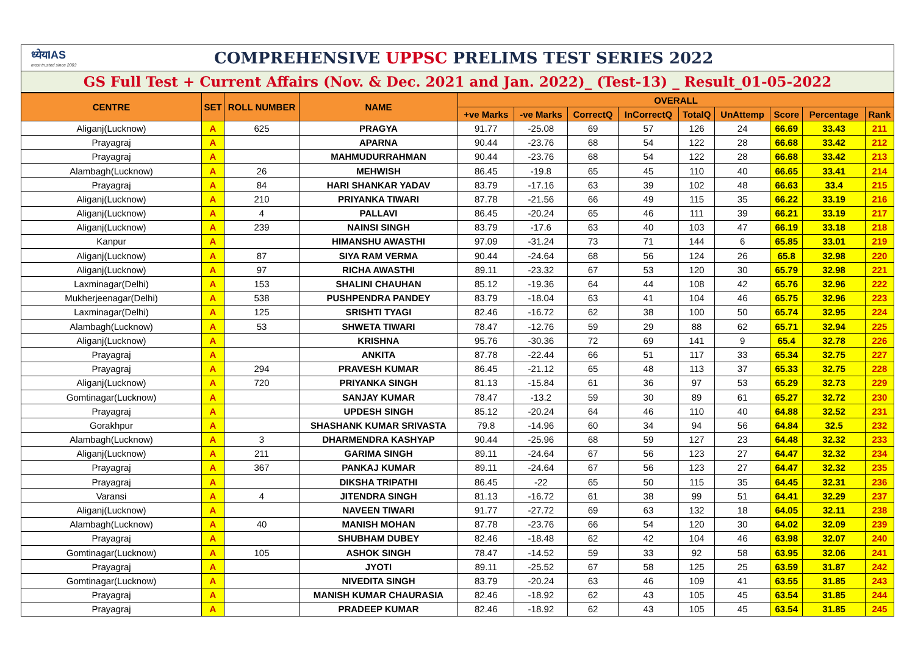ध्येयIAS
most trusted since 2003
COMPREHENSIVE UPPSC PRELIMS TEST SERIES 2022
GS Full Test + Current Affairs (Nov. & Dec. 2021 and Jan. 2022)_ (Test-13) _ Result_01-05-2022
| CENTRE | SET | ROLL NUMBER | NAME | OVERALL | | | | | | | | |
| --- | --- | --- | --- | --- | --- | --- | --- | --- | --- | --- | --- | --- |
| | | | | +ve Marks | -ve Marks | CorrectQ | InCorrectQ | TotalQ | UnAttemp | Score | Percentage | Rank |
| Aliganj(Lucknow) | A | 625 | PRAGYA | 91.77 | -25.08 | 69 | 57 | 126 | 24 | 66.69 | 33.43 | 211 |
| Prayagraj | A | | APARNA | 90.44 | -23.76 | 68 | 54 | 122 | 28 | 66.68 | 33.42 | 212 |
| Prayagraj | A | | MAHMUDURRAHMAN | 90.44 | -23.76 | 68 | 54 | 122 | 28 | 66.68 | 33.42 | 213 |
| Alambagh(Lucknow) | A | 26 | MEHWISH | 86.45 | -19.8 | 65 | 45 | 110 | 40 | 66.65 | 33.41 | 214 |
| Prayagraj | A | 84 | HARI SHANKAR YADAV | 83.79 | -17.16 | 63 | 39 | 102 | 48 | 66.63 | 33.4 | 215 |
| Aliganj(Lucknow) | A | 210 | PRIYANKA TIWARI | 87.78 | -21.56 | 66 | 49 | 115 | 35 | 66.22 | 33.19 | 216 |
| Aliganj(Lucknow) | A | 4 | PALLAVI | 86.45 | -20.24 | 65 | 46 | 111 | 39 | 66.21 | 33.19 | 217 |
| Aliganj(Lucknow) | A | 239 | NAINSI SINGH | 83.79 | -17.6 | 63 | 40 | 103 | 47 | 66.19 | 33.18 | 218 |
| Kanpur | A | | HIMANSHU AWASTHI | 97.09 | -31.24 | 73 | 71 | 144 | 6 | 65.85 | 33.01 | 219 |
| Aliganj(Lucknow) | A | 87 | SIYA RAM VERMA | 90.44 | -24.64 | 68 | 56 | 124 | 26 | 65.8 | 32.98 | 220 |
| Aliganj(Lucknow) | A | 97 | RICHA AWASTHI | 89.11 | -23.32 | 67 | 53 | 120 | 30 | 65.79 | 32.98 | 221 |
| Laxminagar(Delhi) | A | 153 | SHALINI CHAUHAN | 85.12 | -19.36 | 64 | 44 | 108 | 42 | 65.76 | 32.96 | 222 |
| Mukherjeenagar(Delhi) | A | 538 | PUSHPENDRA PANDEY | 83.79 | -18.04 | 63 | 41 | 104 | 46 | 65.75 | 32.96 | 223 |
| Laxminagar(Delhi) | A | 125 | SRISHTI TYAGI | 82.46 | -16.72 | 62 | 38 | 100 | 50 | 65.74 | 32.95 | 224 |
| Alambagh(Lucknow) | A | 53 | SHWETA TIWARI | 78.47 | -12.76 | 59 | 29 | 88 | 62 | 65.71 | 32.94 | 225 |
| Aliganj(Lucknow) | A | | KRISHNA | 95.76 | -30.36 | 72 | 69 | 141 | 9 | 65.4 | 32.78 | 226 |
| Prayagraj | A | | ANKITA | 87.78 | -22.44 | 66 | 51 | 117 | 33 | 65.34 | 32.75 | 227 |
| Prayagraj | A | 294 | PRAVESH KUMAR | 86.45 | -21.12 | 65 | 48 | 113 | 37 | 65.33 | 32.75 | 228 |
| Aliganj(Lucknow) | A | 720 | PRIYANKA SINGH | 81.13 | -15.84 | 61 | 36 | 97 | 53 | 65.29 | 32.73 | 229 |
| Gomtinagar(Lucknow) | A | | SANJAY KUMAR | 78.47 | -13.2 | 59 | 30 | 89 | 61 | 65.27 | 32.72 | 230 |
| Prayagraj | A | | UPDESH SINGH | 85.12 | -20.24 | 64 | 46 | 110 | 40 | 64.88 | 32.52 | 231 |
| Gorakhpur | A | | SHASHANK KUMAR SRIVASTA | 79.8 | -14.96 | 60 | 34 | 94 | 56 | 64.84 | 32.5 | 232 |
| Alambagh(Lucknow) | A | 3 | DHARMENDRA KASHYAP | 90.44 | -25.96 | 68 | 59 | 127 | 23 | 64.48 | 32.32 | 233 |
| Aliganj(Lucknow) | A | 211 | GARIMA SINGH | 89.11 | -24.64 | 67 | 56 | 123 | 27 | 64.47 | 32.32 | 234 |
| Prayagraj | A | 367 | PANKAJ KUMAR | 89.11 | -24.64 | 67 | 56 | 123 | 27 | 64.47 | 32.32 | 235 |
| Prayagraj | A | | DIKSHA TRIPATHI | 86.45 | -22 | 65 | 50 | 115 | 35 | 64.45 | 32.31 | 236 |
| Varansi | A | 4 | JITENDRA SINGH | 81.13 | -16.72 | 61 | 38 | 99 | 51 | 64.41 | 32.29 | 237 |
| Aliganj(Lucknow) | A | | NAVEEN TIWARI | 91.77 | -27.72 | 69 | 63 | 132 | 18 | 64.05 | 32.11 | 238 |
| Alambagh(Lucknow) | A | 40 | MANISH MOHAN | 87.78 | -23.76 | 66 | 54 | 120 | 30 | 64.02 | 32.09 | 239 |
| Prayagraj | A | | SHUBHAM DUBEY | 82.46 | -18.48 | 62 | 42 | 104 | 46 | 63.98 | 32.07 | 240 |
| Gomtinagar(Lucknow) | A | 105 | ASHOK SINGH | 78.47 | -14.52 | 59 | 33 | 92 | 58 | 63.95 | 32.06 | 241 |
| Prayagraj | A | | JYOTI | 89.11 | -25.52 | 67 | 58 | 125 | 25 | 63.59 | 31.87 | 242 |
| Gomtinagar(Lucknow) | A | | NIVEDITA SINGH | 83.79 | -20.24 | 63 | 46 | 109 | 41 | 63.55 | 31.85 | 243 |
| Prayagraj | A | | MANISH KUMAR CHAURASIA | 82.46 | -18.92 | 62 | 43 | 105 | 45 | 63.54 | 31.85 | 244 |
| Prayagraj | A | | PRADEEP KUMAR | 82.46 | -18.92 | 62 | 43 | 105 | 45 | 63.54 | 31.85 | 245 |